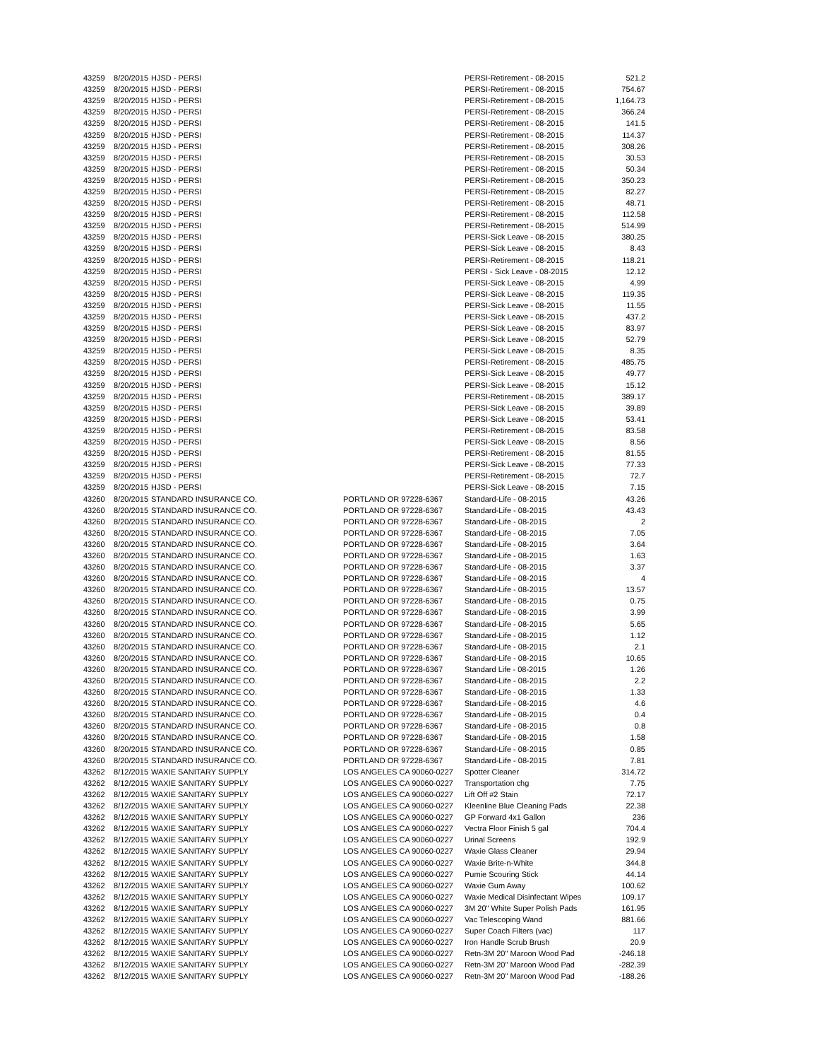| 43259 | 8/20/2015 | HJSD - PERSI | | PERSI-Retirement - 08-2015 | 521.2 |
| 43259 | 8/20/2015 | HJSD - PERSI | | PERSI-Retirement - 08-2015 | 754.67 |
| 43259 | 8/20/2015 | HJSD - PERSI | | PERSI-Retirement - 08-2015 | 1,164.73 |
| 43259 | 8/20/2015 | HJSD - PERSI | | PERSI-Retirement - 08-2015 | 366.24 |
| 43259 | 8/20/2015 | HJSD - PERSI | | PERSI-Retirement - 08-2015 | 141.5 |
| 43259 | 8/20/2015 | HJSD - PERSI | | PERSI-Retirement - 08-2015 | 114.37 |
| 43259 | 8/20/2015 | HJSD - PERSI | | PERSI-Retirement - 08-2015 | 308.26 |
| 43259 | 8/20/2015 | HJSD - PERSI | | PERSI-Retirement - 08-2015 | 30.53 |
| 43259 | 8/20/2015 | HJSD - PERSI | | PERSI-Retirement - 08-2015 | 50.34 |
| 43259 | 8/20/2015 | HJSD - PERSI | | PERSI-Retirement - 08-2015 | 350.23 |
| 43259 | 8/20/2015 | HJSD - PERSI | | PERSI-Retirement - 08-2015 | 82.27 |
| 43259 | 8/20/2015 | HJSD - PERSI | | PERSI-Retirement - 08-2015 | 48.71 |
| 43259 | 8/20/2015 | HJSD - PERSI | | PERSI-Retirement - 08-2015 | 112.58 |
| 43259 | 8/20/2015 | HJSD - PERSI | | PERSI-Retirement - 08-2015 | 514.99 |
| 43259 | 8/20/2015 | HJSD - PERSI | | PERSI-Sick Leave - 08-2015 | 380.25 |
| 43259 | 8/20/2015 | HJSD - PERSI | | PERSI-Sick Leave - 08-2015 | 8.43 |
| 43259 | 8/20/2015 | HJSD - PERSI | | PERSI-Retirement - 08-2015 | 118.21 |
| 43259 | 8/20/2015 | HJSD - PERSI | | PERSI - Sick Leave - 08-2015 | 12.12 |
| 43259 | 8/20/2015 | HJSD - PERSI | | PERSI-Sick Leave - 08-2015 | 4.99 |
| 43259 | 8/20/2015 | HJSD - PERSI | | PERSI-Sick Leave - 08-2015 | 119.35 |
| 43259 | 8/20/2015 | HJSD - PERSI | | PERSI-Sick Leave - 08-2015 | 11.55 |
| 43259 | 8/20/2015 | HJSD - PERSI | | PERSI-Sick Leave - 08-2015 | 437.2 |
| 43259 | 8/20/2015 | HJSD - PERSI | | PERSI-Sick Leave - 08-2015 | 83.97 |
| 43259 | 8/20/2015 | HJSD - PERSI | | PERSI-Sick Leave - 08-2015 | 52.79 |
| 43259 | 8/20/2015 | HJSD - PERSI | | PERSI-Sick Leave - 08-2015 | 8.35 |
| 43259 | 8/20/2015 | HJSD - PERSI | | PERSI-Retirement - 08-2015 | 485.75 |
| 43259 | 8/20/2015 | HJSD - PERSI | | PERSI-Sick Leave - 08-2015 | 49.77 |
| 43259 | 8/20/2015 | HJSD - PERSI | | PERSI-Sick Leave - 08-2015 | 15.12 |
| 43259 | 8/20/2015 | HJSD - PERSI | | PERSI-Retirement - 08-2015 | 389.17 |
| 43259 | 8/20/2015 | HJSD - PERSI | | PERSI-Sick Leave - 08-2015 | 39.89 |
| 43259 | 8/20/2015 | HJSD - PERSI | | PERSI-Sick Leave - 08-2015 | 53.41 |
| 43259 | 8/20/2015 | HJSD - PERSI | | PERSI-Retirement - 08-2015 | 83.58 |
| 43259 | 8/20/2015 | HJSD - PERSI | | PERSI-Sick Leave - 08-2015 | 8.56 |
| 43259 | 8/20/2015 | HJSD - PERSI | | PERSI-Retirement - 08-2015 | 81.55 |
| 43259 | 8/20/2015 | HJSD - PERSI | | PERSI-Sick Leave - 08-2015 | 77.33 |
| 43259 | 8/20/2015 | HJSD - PERSI | | PERSI-Retirement - 08-2015 | 72.7 |
| 43259 | 8/20/2015 | HJSD - PERSI | | PERSI-Sick Leave - 08-2015 | 7.15 |
| 43260 | 8/20/2015 | STANDARD INSURANCE CO. | PORTLAND OR 97228-6367 | Standard-Life - 08-2015 | 43.26 |
| 43260 | 8/20/2015 | STANDARD INSURANCE CO. | PORTLAND OR 97228-6367 | Standard-Life - 08-2015 | 43.43 |
| 43260 | 8/20/2015 | STANDARD INSURANCE CO. | PORTLAND OR 97228-6367 | Standard-Life - 08-2015 | 2 |
| 43260 | 8/20/2015 | STANDARD INSURANCE CO. | PORTLAND OR 97228-6367 | Standard-Life - 08-2015 | 7.05 |
| 43260 | 8/20/2015 | STANDARD INSURANCE CO. | PORTLAND OR 97228-6367 | Standard-Life - 08-2015 | 3.64 |
| 43260 | 8/20/2015 | STANDARD INSURANCE CO. | PORTLAND OR 97228-6367 | Standard-Life - 08-2015 | 1.63 |
| 43260 | 8/20/2015 | STANDARD INSURANCE CO. | PORTLAND OR 97228-6367 | Standard-Life - 08-2015 | 3.37 |
| 43260 | 8/20/2015 | STANDARD INSURANCE CO. | PORTLAND OR 97228-6367 | Standard-Life - 08-2015 | 4 |
| 43260 | 8/20/2015 | STANDARD INSURANCE CO. | PORTLAND OR 97228-6367 | Standard-Life - 08-2015 | 13.57 |
| 43260 | 8/20/2015 | STANDARD INSURANCE CO. | PORTLAND OR 97228-6367 | Standard-Life - 08-2015 | 0.75 |
| 43260 | 8/20/2015 | STANDARD INSURANCE CO. | PORTLAND OR 97228-6367 | Standard-Life - 08-2015 | 3.99 |
| 43260 | 8/20/2015 | STANDARD INSURANCE CO. | PORTLAND OR 97228-6367 | Standard-Life - 08-2015 | 5.65 |
| 43260 | 8/20/2015 | STANDARD INSURANCE CO. | PORTLAND OR 97228-6367 | Standard-Life - 08-2015 | 1.12 |
| 43260 | 8/20/2015 | STANDARD INSURANCE CO. | PORTLAND OR 97228-6367 | Standard-Life - 08-2015 | 2.1 |
| 43260 | 8/20/2015 | STANDARD INSURANCE CO. | PORTLAND OR 97228-6367 | Standard-Life - 08-2015 | 10.65 |
| 43260 | 8/20/2015 | STANDARD INSURANCE CO. | PORTLAND OR 97228-6367 | Standard Life - 08-2015 | 1.26 |
| 43260 | 8/20/2015 | STANDARD INSURANCE CO. | PORTLAND OR 97228-6367 | Standard-Life - 08-2015 | 2.2 |
| 43260 | 8/20/2015 | STANDARD INSURANCE CO. | PORTLAND OR 97228-6367 | Standard-Life - 08-2015 | 1.33 |
| 43260 | 8/20/2015 | STANDARD INSURANCE CO. | PORTLAND OR 97228-6367 | Standard-Life - 08-2015 | 4.6 |
| 43260 | 8/20/2015 | STANDARD INSURANCE CO. | PORTLAND OR 97228-6367 | Standard-Life - 08-2015 | 0.4 |
| 43260 | 8/20/2015 | STANDARD INSURANCE CO. | PORTLAND OR 97228-6367 | Standard-Life - 08-2015 | 0.8 |
| 43260 | 8/20/2015 | STANDARD INSURANCE CO. | PORTLAND OR 97228-6367 | Standard-Life - 08-2015 | 1.58 |
| 43260 | 8/20/2015 | STANDARD INSURANCE CO. | PORTLAND OR 97228-6367 | Standard-Life - 08-2015 | 0.85 |
| 43260 | 8/20/2015 | STANDARD INSURANCE CO. | PORTLAND OR 97228-6367 | Standard-Life - 08-2015 | 7.81 |
| 43262 | 8/12/2015 | WAXIE SANITARY SUPPLY | LOS ANGELES CA 90060-0227 | Spotter Cleaner | 314.72 |
| 43262 | 8/12/2015 | WAXIE SANITARY SUPPLY | LOS ANGELES CA 90060-0227 | Transportation chg | 7.75 |
| 43262 | 8/12/2015 | WAXIE SANITARY SUPPLY | LOS ANGELES CA 90060-0227 | Lift Off #2 Stain | 72.17 |
| 43262 | 8/12/2015 | WAXIE SANITARY SUPPLY | LOS ANGELES CA 90060-0227 | Kleenline Blue Cleaning Pads | 22.38 |
| 43262 | 8/12/2015 | WAXIE SANITARY SUPPLY | LOS ANGELES CA 90060-0227 | GP Forward 4x1 Gallon | 236 |
| 43262 | 8/12/2015 | WAXIE SANITARY SUPPLY | LOS ANGELES CA 90060-0227 | Vectra Floor Finish 5 gal | 704.4 |
| 43262 | 8/12/2015 | WAXIE SANITARY SUPPLY | LOS ANGELES CA 90060-0227 | Urinal Screens | 192.9 |
| 43262 | 8/12/2015 | WAXIE SANITARY SUPPLY | LOS ANGELES CA 90060-0227 | Waxie Glass Cleaner | 29.94 |
| 43262 | 8/12/2015 | WAXIE SANITARY SUPPLY | LOS ANGELES CA 90060-0227 | Waxie Brite-n-White | 344.8 |
| 43262 | 8/12/2015 | WAXIE SANITARY SUPPLY | LOS ANGELES CA 90060-0227 | Pumie Scouring Stick | 44.14 |
| 43262 | 8/12/2015 | WAXIE SANITARY SUPPLY | LOS ANGELES CA 90060-0227 | Waxie Gum Away | 100.62 |
| 43262 | 8/12/2015 | WAXIE SANITARY SUPPLY | LOS ANGELES CA 90060-0227 | Waxie Medical Disinfectant Wipes | 109.17 |
| 43262 | 8/12/2015 | WAXIE SANITARY SUPPLY | LOS ANGELES CA 90060-0227 | 3M 20" White Super Polish Pads | 161.95 |
| 43262 | 8/12/2015 | WAXIE SANITARY SUPPLY | LOS ANGELES CA 90060-0227 | Vac Telescoping Wand | 881.66 |
| 43262 | 8/12/2015 | WAXIE SANITARY SUPPLY | LOS ANGELES CA 90060-0227 | Super Coach Filters (vac) | 117 |
| 43262 | 8/12/2015 | WAXIE SANITARY SUPPLY | LOS ANGELES CA 90060-0227 | Iron Handle Scrub Brush | 20.9 |
| 43262 | 8/12/2015 | WAXIE SANITARY SUPPLY | LOS ANGELES CA 90060-0227 | Retn-3M 20" Maroon Wood Pad | -246.18 |
| 43262 | 8/12/2015 | WAXIE SANITARY SUPPLY | LOS ANGELES CA 90060-0227 | Retn-3M 20" Maroon Wood Pad | -282.39 |
| 43262 | 8/12/2015 | WAXIE SANITARY SUPPLY | LOS ANGELES CA 90060-0227 | Retn-3M 20" Maroon Wood Pad | -188.26 |